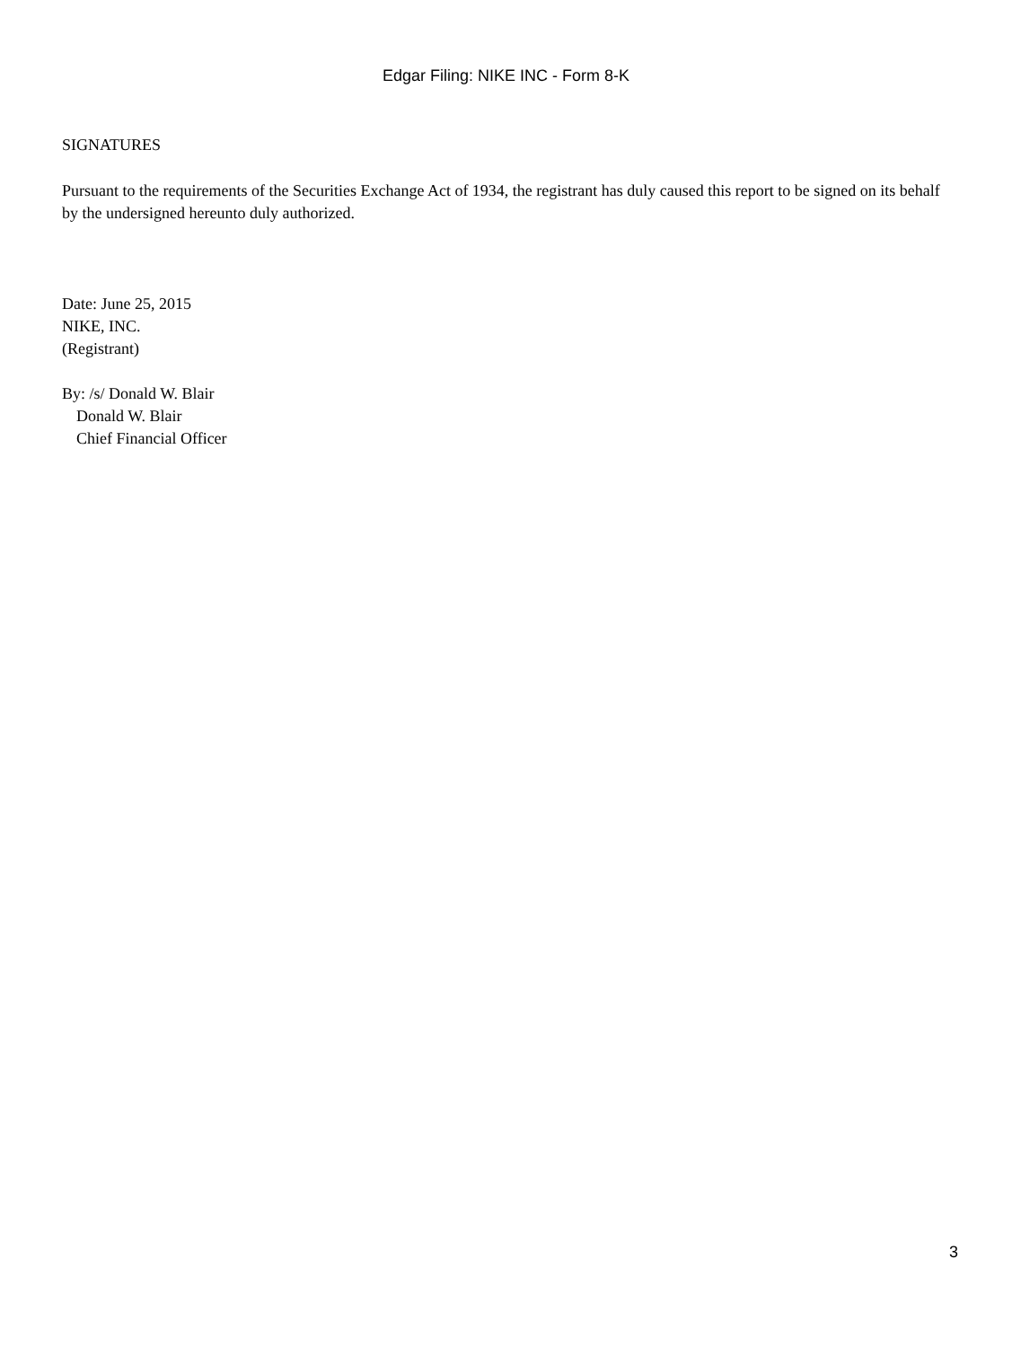Edgar Filing: NIKE INC - Form 8-K
SIGNATURES
Pursuant to the requirements of the Securities Exchange Act of 1934, the registrant has duly caused this report to be signed on its behalf by the undersigned hereunto duly authorized.
Date: June 25, 2015
NIKE, INC.
(Registrant)
By: /s/ Donald W. Blair
Donald W. Blair
Chief Financial Officer
3